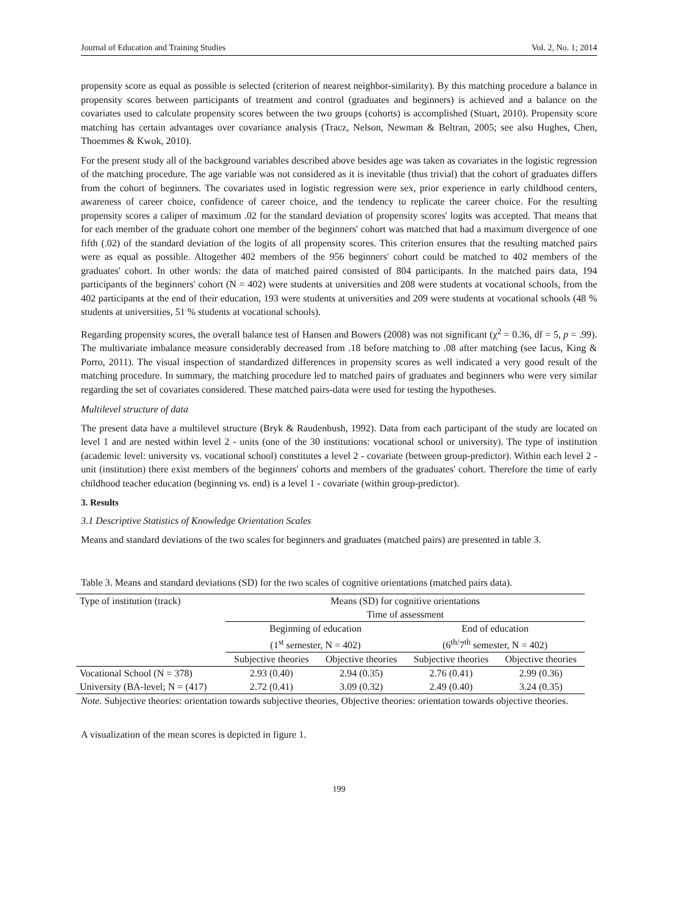Journal of Education and Training Studies Vol. 2, No. 1; 2014
propensity score as equal as possible is selected (criterion of nearest neighbor-similarity). By this matching procedure a balance in propensity scores between participants of treatment and control (graduates and beginners) is achieved and a balance on the covariates used to calculate propensity scores between the two groups (cohorts) is accomplished (Stuart, 2010). Propensity score matching has certain advantages over covariance analysis (Tracz, Nelson, Newman & Beltran, 2005; see also Hughes, Chen, Thoemmes & Kwok, 2010).
For the present study all of the background variables described above besides age was taken as covariates in the logistic regression of the matching procedure. The age variable was not considered as it is inevitable (thus trivial) that the cohort of graduates differs from the cohort of beginners. The covariates used in logistic regression were sex, prior experience in early childhood centers, awareness of career choice, confidence of career choice, and the tendency to replicate the career choice. For the resulting propensity scores a caliper of maximum .02 for the standard deviation of propensity scores' logits was accepted. That means that for each member of the graduate cohort one member of the beginners' cohort was matched that had a maximum divergence of one fifth (.02) of the standard deviation of the logits of all propensity scores. This criterion ensures that the resulting matched pairs were as equal as possible. Altogether 402 members of the 956 beginners' cohort could be matched to 402 members of the graduates' cohort. In other words: the data of matched paired consisted of 804 participants. In the matched pairs data, 194 participants of the beginners' cohort (N = 402) were students at universities and 208 were students at vocational schools, from the 402 participants at the end of their education, 193 were students at universities and 209 were students at vocational schools (48 % students at universities, 51 % students at vocational schools).
Regarding propensity scores, the overall balance test of Hansen and Bowers (2008) was not significant (χ<sup>2</sup> = 0.36, df = 5, p = .99). The multivariate imbalance measure considerably decreased from .18 before matching to .08 after matching (see Iacus, King & Porro, 2011). The visual inspection of standardized differences in propensity scores as well indicated a very good result of the matching procedure. In summary, the matching procedure led to matched pairs of graduates and beginners who were very similar regarding the set of covariates considered. These matched pairs-data were used for testing the hypotheses.
Multilevel structure of data
The present data have a multilevel structure (Bryk & Raudenbush, 1992). Data from each participant of the study are located on level 1 and are nested within level 2 - units (one of the 30 institutions: vocational school or university). The type of institution (academic level: university vs. vocational school) constitutes a level 2 - covariate (between group-predictor). Within each level 2 - unit (institution) there exist members of the beginners' cohorts and members of the graduates' cohort. Therefore the time of early childhood teacher education (beginning vs. end) is a level 1 - covariate (within group-predictor).
3. Results
3.1 Descriptive Statistics of Knowledge Orientation Scales
Means and standard deviations of the two scales for beginners and graduates (matched pairs) are presented in table 3.
Table 3. Means and standard deviations (SD) for the two scales of cognitive orientations (matched pairs data).
| Type of institution (track) | Means (SD) for cognitive orientations | | | |
| | Time of assessment | | | |
| | Beginning of education | | End of education | |
| | (1<sup>st</sup> semester, N = 402) | | (6<sup>th/</sup>7<sup>th</sup> semester, N = 402) | |
| | Subjective theories | Objective theories | Subjective theories | Objective theories |
| Vocational School (N = 378) | 2.93 (0.40) | 2.94 (0.35) | 2.76 (0.41) | 2.99 (0.36) |
| University (BA-level; N = (417) | 2.72 (0.41) | 3.09 (0.32) | 2.49 (0.40) | 3.24 (0.35) |
Note. Subjective theories: orientation towards subjective theories, Objective theories: orientation towards objective theories.
A visualization of the mean scores is depicted in figure 1.
199